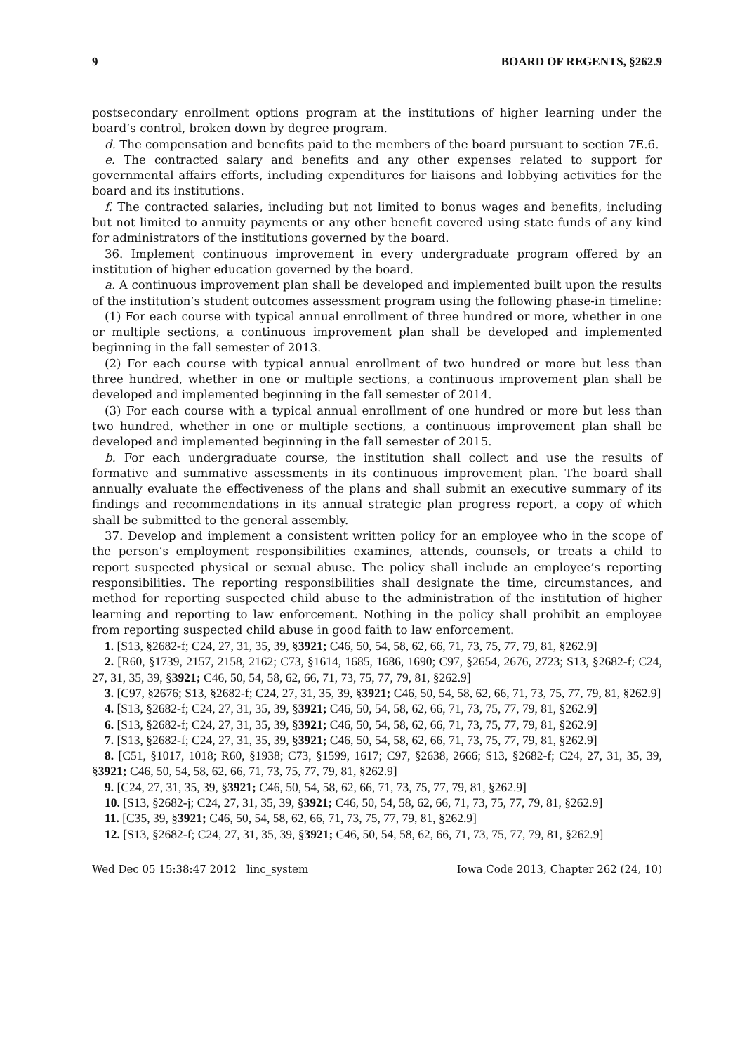9 BOARD OF REGENTS, §262.9
postsecondary enrollment options program at the institutions of higher learning under the board’s control, broken down by degree program.
d. The compensation and benefits paid to the members of the board pursuant to section 7E.6.
e. The contracted salary and benefits and any other expenses related to support for governmental affairs efforts, including expenditures for liaisons and lobbying activities for the board and its institutions.
f. The contracted salaries, including but not limited to bonus wages and benefits, including but not limited to annuity payments or any other benefit covered using state funds of any kind for administrators of the institutions governed by the board.
36. Implement continuous improvement in every undergraduate program offered by an institution of higher education governed by the board.
a. A continuous improvement plan shall be developed and implemented built upon the results of the institution’s student outcomes assessment program using the following phase-in timeline:
(1) For each course with typical annual enrollment of three hundred or more, whether in one or multiple sections, a continuous improvement plan shall be developed and implemented beginning in the fall semester of 2013.
(2) For each course with typical annual enrollment of two hundred or more but less than three hundred, whether in one or multiple sections, a continuous improvement plan shall be developed and implemented beginning in the fall semester of 2014.
(3) For each course with a typical annual enrollment of one hundred or more but less than two hundred, whether in one or multiple sections, a continuous improvement plan shall be developed and implemented beginning in the fall semester of 2015.
b. For each undergraduate course, the institution shall collect and use the results of formative and summative assessments in its continuous improvement plan. The board shall annually evaluate the effectiveness of the plans and shall submit an executive summary of its findings and recommendations in its annual strategic plan progress report, a copy of which shall be submitted to the general assembly.
37. Develop and implement a consistent written policy for an employee who in the scope of the person’s employment responsibilities examines, attends, counsels, or treats a child to report suspected physical or sexual abuse. The policy shall include an employee’s reporting responsibilities. The reporting responsibilities shall designate the time, circumstances, and method for reporting suspected child abuse to the administration of the institution of higher learning and reporting to law enforcement. Nothing in the policy shall prohibit an employee from reporting suspected child abuse in good faith to law enforcement.
1. [S13, §2682-f; C24, 27, 31, 35, 39, §3921; C46, 50, 54, 58, 62, 66, 71, 73, 75, 77, 79, 81, §262.9]
2. [R60, §1739, 2157, 2158, 2162; C73, §1614, 1685, 1686, 1690; C97, §2654, 2676, 2723; S13, §2682-f; C24, 27, 31, 35, 39, §3921; C46, 50, 54, 58, 62, 66, 71, 73, 75, 77, 79, 81, §262.9]
3. [C97, §2676; S13, §2682-f; C24, 27, 31, 35, 39, §3921; C46, 50, 54, 58, 62, 66, 71, 73, 75, 77, 79, 81, §262.9]
4. [S13, §2682-f; C24, 27, 31, 35, 39, §3921; C46, 50, 54, 58, 62, 66, 71, 73, 75, 77, 79, 81, §262.9]
6. [S13, §2682-f; C24, 27, 31, 35, 39, §3921; C46, 50, 54, 58, 62, 66, 71, 73, 75, 77, 79, 81, §262.9]
7. [S13, §2682-f; C24, 27, 31, 35, 39, §3921; C46, 50, 54, 58, 62, 66, 71, 73, 75, 77, 79, 81, §262.9]
8. [C51, §1017, 1018; R60, §1938; C73, §1599, 1617; C97, §2638, 2666; S13, §2682-f; C24, 27, 31, 35, 39, §3921; C46, 50, 54, 58, 62, 66, 71, 73, 75, 77, 79, 81, §262.9]
9. [C24, 27, 31, 35, 39, §3921; C46, 50, 54, 58, 62, 66, 71, 73, 75, 77, 79, 81, §262.9]
10. [S13, §2682-j; C24, 27, 31, 35, 39, §3921; C46, 50, 54, 58, 62, 66, 71, 73, 75, 77, 79, 81, §262.9]
11. [C35, 39, §3921; C46, 50, 54, 58, 62, 66, 71, 73, 75, 77, 79, 81, §262.9]
12. [S13, §2682-f; C24, 27, 31, 35, 39, §3921; C46, 50, 54, 58, 62, 66, 71, 73, 75, 77, 79, 81, §262.9]
Wed Dec 05 15:38:47 2012 linc_system Iowa Code 2013, Chapter 262 (24, 10)